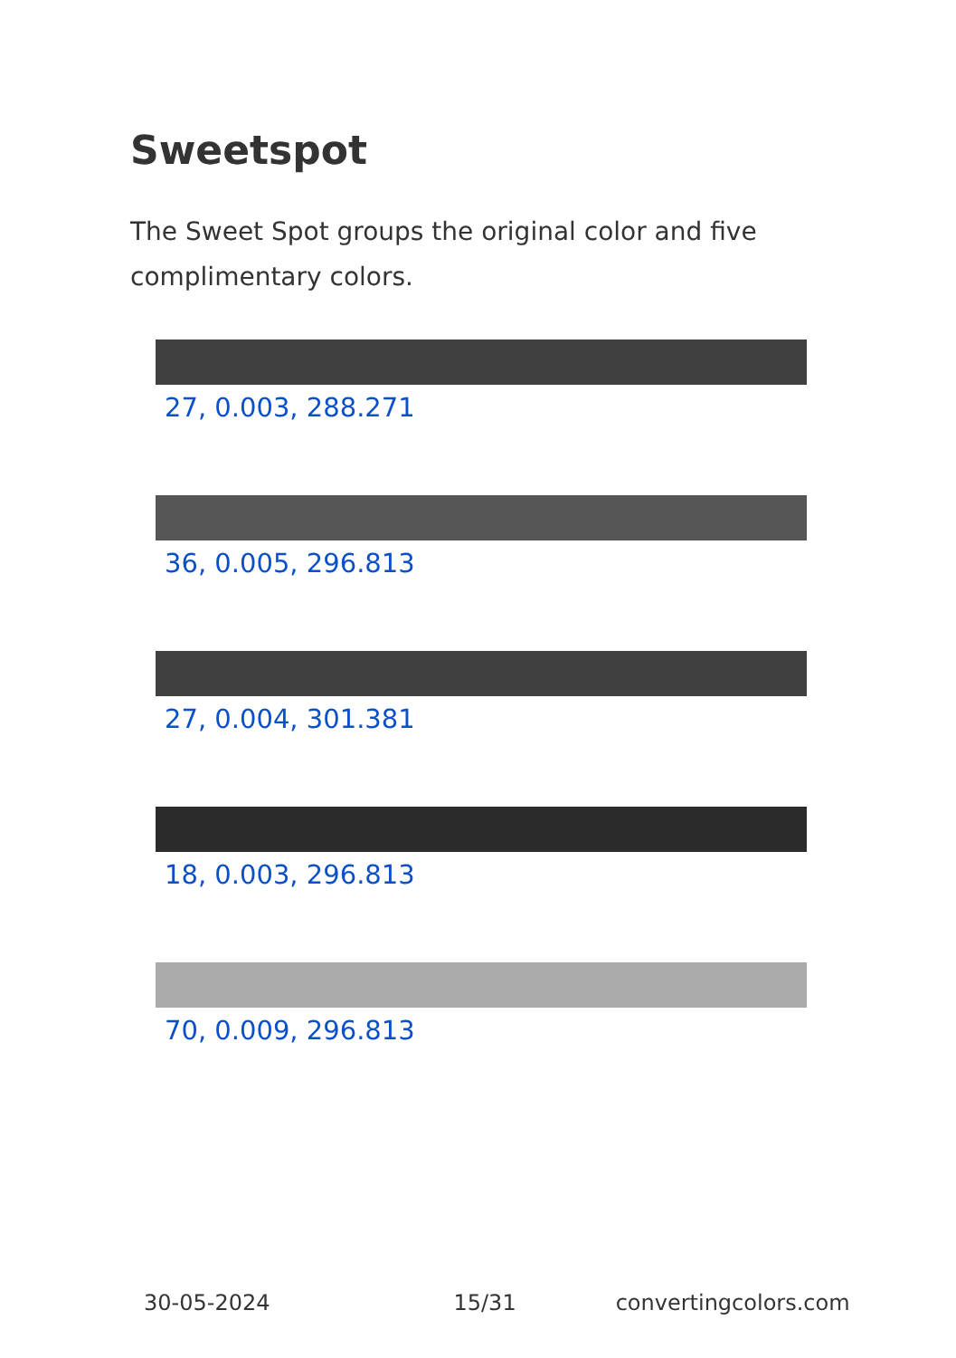Sweetspot
The Sweet Spot groups the original color and five complimentary colors.
27, 0.003, 288.271
36, 0.005, 296.813
27, 0.004, 301.381
18, 0.003, 296.813
70, 0.009, 296.813
30-05-2024 15/31 convertingcolors.com